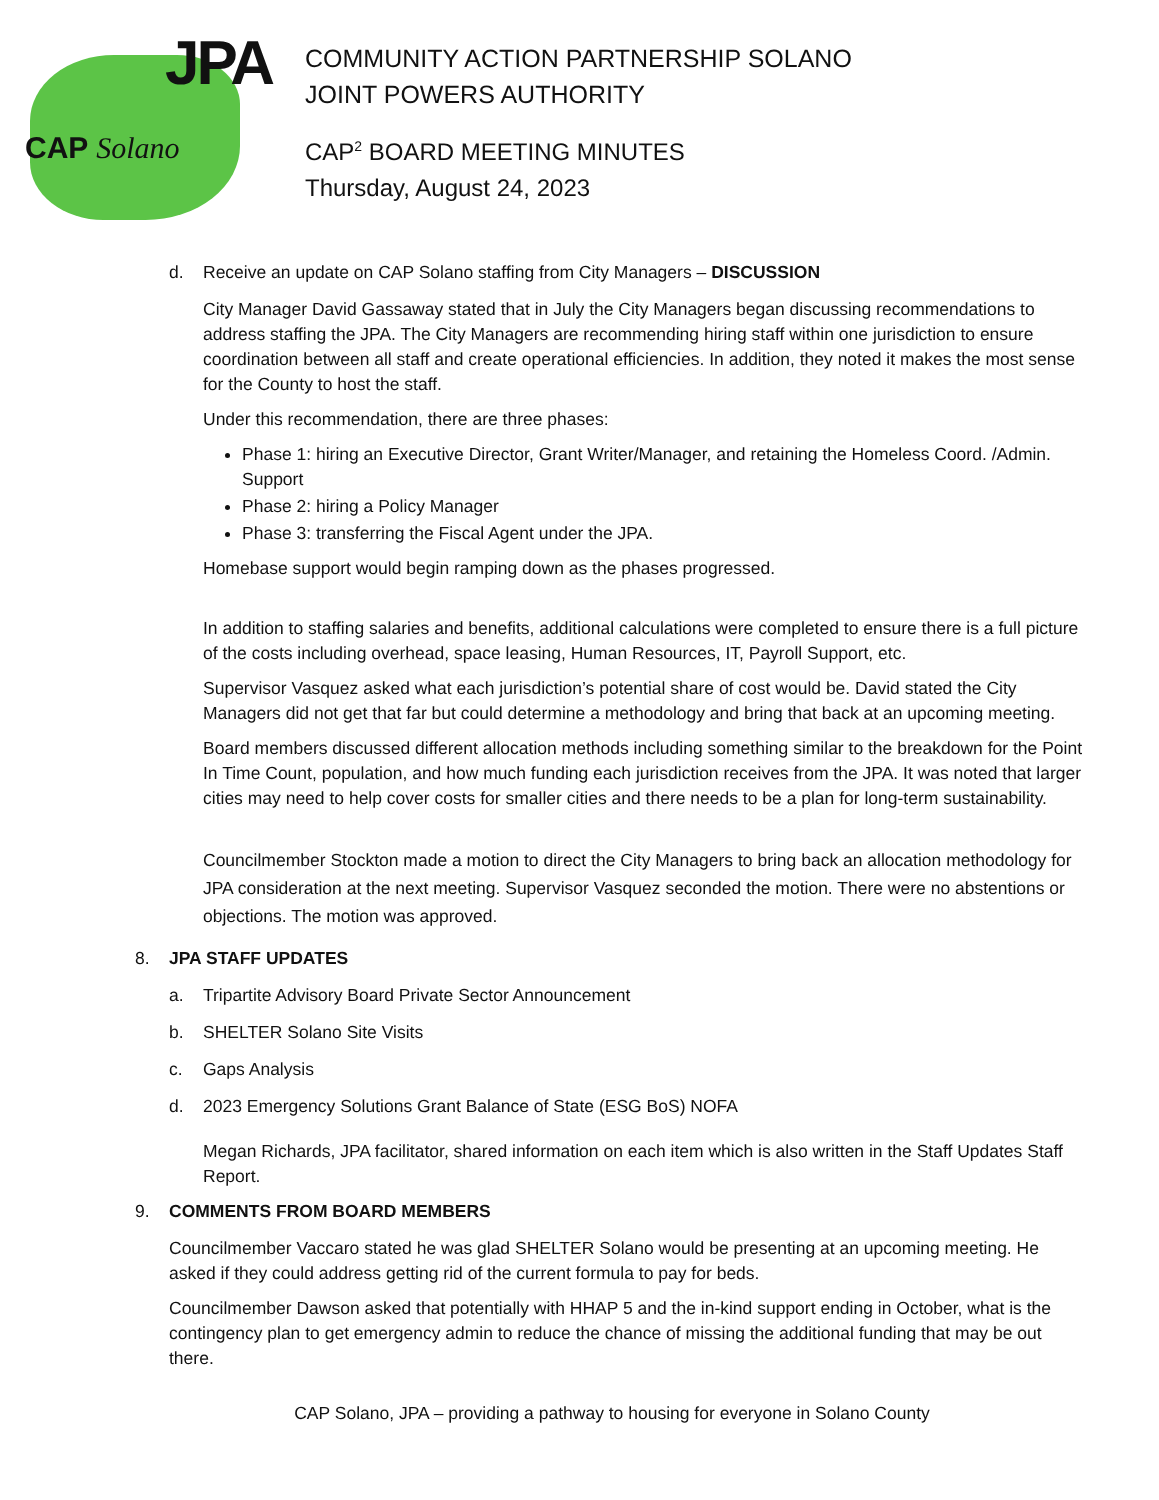JPA
CAP Solano
COMMUNITY ACTION PARTNERSHIP SOLANO
JOINT POWERS AUTHORITY
CAP<sup>2</sup> BOARD MEETING MINUTES
Thursday, August 24, 2023
d. Receive an update on CAP Solano staffing from City Managers – DISCUSSION
City Manager David Gassaway stated that in July the City Managers began discussing recommendations to address staffing the JPA. The City Managers are recommending hiring staff within one jurisdiction to ensure coordination between all staff and create operational efficiencies. In addition, they noted it makes the most sense for the County to host the staff.
Under this recommendation, there are three phases:
Phase 1: hiring an Executive Director, Grant Writer/Manager, and retaining the Homeless Coord. /Admin. Support
Phase 2: hiring a Policy Manager
Phase 3: transferring the Fiscal Agent under the JPA.
Homebase support would begin ramping down as the phases progressed.
In addition to staffing salaries and benefits, additional calculations were completed to ensure there is a full picture of the costs including overhead, space leasing, Human Resources, IT, Payroll Support, etc.
Supervisor Vasquez asked what each jurisdiction’s potential share of cost would be. David stated the City Managers did not get that far but could determine a methodology and bring that back at an upcoming meeting.
Board members discussed different allocation methods including something similar to the breakdown for the Point In Time Count, population, and how much funding each jurisdiction receives from the JPA. It was noted that larger cities may need to help cover costs for smaller cities and there needs to be a plan for long-term sustainability.
Councilmember Stockton made a motion to direct the City Managers to bring back an allocation methodology for JPA consideration at the next meeting. Supervisor Vasquez seconded the motion. There were no abstentions or objections. The motion was approved.
8. JPA STAFF UPDATES
a. Tripartite Advisory Board Private Sector Announcement
b. SHELTER Solano Site Visits
c. Gaps Analysis
d. 2023 Emergency Solutions Grant Balance of State (ESG BoS) NOFA
Megan Richards, JPA facilitator, shared information on each item which is also written in the Staff Updates Staff Report.
9. COMMENTS FROM BOARD MEMBERS
Councilmember Vaccaro stated he was glad SHELTER Solano would be presenting at an upcoming meeting. He asked if they could address getting rid of the current formula to pay for beds.
Councilmember Dawson asked that potentially with HHAP 5 and the in-kind support ending in October, what is the contingency plan to get emergency admin to reduce the chance of missing the additional funding that may be out there.
CAP Solano, JPA – providing a pathway to housing for everyone in Solano County